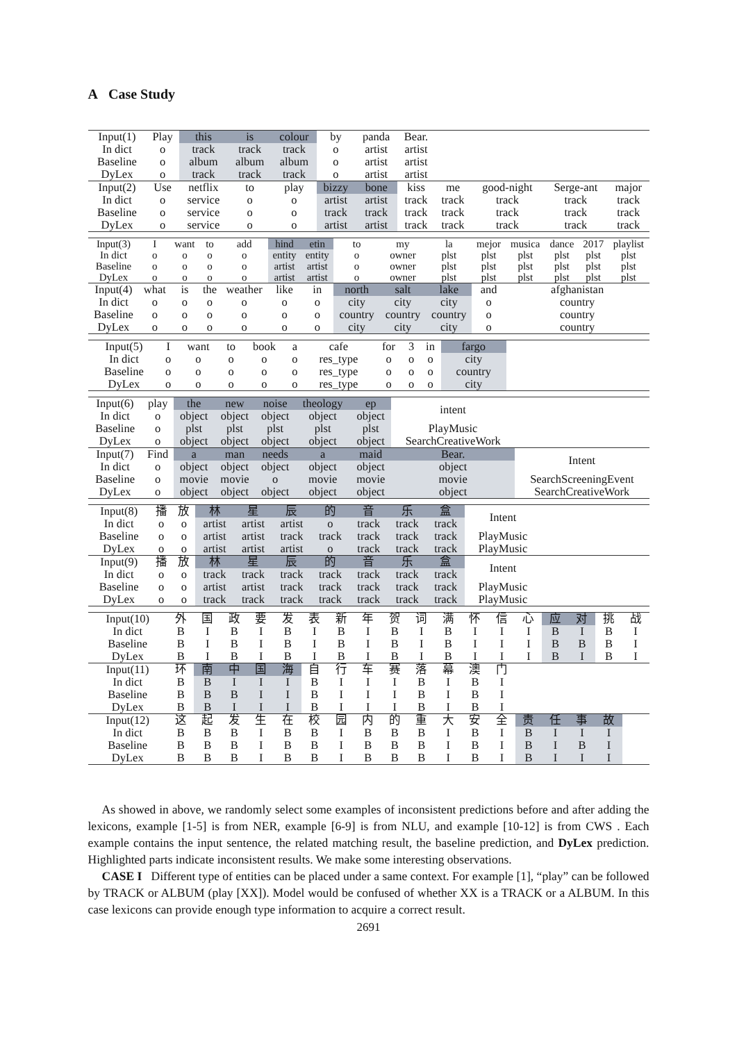A Case Study
| Input(1) | Play | this | is | colour | by | panda | Bear. | | | | |
| In dict | o | track | track | track | o | artist | artist | | | | |
| Baseline | o | album | album | album | o | artist | artist | | | | |
| DyLex | o | track | track | track | o | artist | artist | | | | |
| Input(2) | Use | netflix | to | play | bizzy | bone | kiss | me | good-night | Serge-ant | major |
| In dict | o | service | o | o | artist | artist | track | track | track | track | track |
| Baseline | o | service | o | o | track | track | track | track | track | track | track |
| DyLex | o | service | o | o | artist | artist | track | track | track | track | track |
| Input(3) | I | want | to | add | hind | etin | to | my | la | mejor | musica | dance | 2017 | playlist |
| In dict | o | o | o | o | entity | entity | o | owner | plst | plst | plst | plst | plst | plst |
| Baseline | o | o | o | o | artist | artist | o | owner | plst | plst | plst | plst | plst | plst |
| DyLex | o | o | o | o | artist | artist | o | owner | plst | plst | plst | plst | plst | plst |
| Input(4) | what | is | the | weather | like | in | north | salt | lake | and | afghanistan | | | |
| In dict | o | o | o | o | o | o | city | city | city | o | country | | | |
| Baseline | o | o | o | o | o | o | country | country | country | o | country | | | |
| DyLex | o | o | o | o | o | o | city | city | city | o | country | | | |
| Input(5) | I | want | to | book | a | cafe | for | 3 | in | fargo | |
| In dict | o | o | o | o | o | res_type | o | o | o | city | |
| Baseline | o | o | o | o | o | res_type | o | o | o | country | |
| DyLex | o | o | o | o | o | res_type | o | o | o | city | |
| Input(6) | play | the | new | noise | theology | ep | intent | |
| In dict | o | object | object | object | object | object | | |
| Baseline | o | plst | plst | plst | plst | plst | PlayMusic | |
| DyLex | o | object | object | object | object | object | SearchCreativeWork | |
| Input(7) | Find | a | man | needs | a | maid | Bear. | Intent |
| In dict | o | object | object | object | object | object | object | |
| Baseline | o | movie | movie | o | movie | movie | movie | SearchScreeningEvent |
| DyLex | o | object | object | object | object | object | object | SearchCreativeWork |
| Input(8) | 播 | 放 | 林 | 星 | 辰 | 的 | 音 | 乐 | 盒 | Intent | |
| In dict | o | o | artist | artist | artist | o | track | track | track | | |
| Baseline | o | o | artist | artist | track | track | track | track | track | PlayMusic | |
| DyLex | o | o | artist | artist | artist | o | track | track | track | PlayMusic | |
| Input(9) | 播 | 放 | 林 | 星 | 辰 | 的 | 音 | 乐 | 盒 | Intent | |
| In dict | o | o | track | track | track | track | track | track | track | | |
| Baseline | o | o | artist | artist | track | track | track | track | track | PlayMusic | |
| DyLex | o | o | track | track | track | track | track | track | track | PlayMusic | |
| Input(10) | 外 | 国 | 政 | 要 | 发 | 表 | 新 | 年 | 贺 | 词 | 满 | 怀 | 信 | 心 | 应 | 对 | 挑 | 战 |
| In dict | B | I | B | I | B | I | B | I | B | I | B | I | I | I | B | I | B | I |
| Baseline | B | I | B | I | B | I | B | I | B | I | B | I | I | I | B | B | B | I |
| DyLex | B | I | B | I | B | I | B | I | B | I | B | I | I | I | B | I | B | I |
| Input(11) | 环 | 南 | 中 | 国 | 海 | 自 | 行 | 车 | 赛 | 落 | 幕 | 澳 | 门 | | | | | |
| In dict | B | B | I | I | I | B | I | I | I | B | I | B | I | | | | | |
| Baseline | B | B | B | I | I | B | I | I | I | B | I | B | I | | | | | |
| DyLex | B | B | I | I | I | B | I | I | I | B | I | B | I | | | | | |
| Input(12) | 这 | 起 | 发 | 生 | 在 | 校 | 园 | 内 | 的 | 重 | 大 | 安 | 全 | 责 | 任 | 事 | 故 | |
| In dict | B | B | B | I | B | B | I | B | B | B | I | B | I | B | I | I | I | |
| Baseline | B | B | B | I | B | B | I | B | B | B | I | B | I | B | I | B | I | |
| DyLex | B | B | B | I | B | B | I | B | B | B | I | B | I | B | I | I | I | |
As showed in above, we randomly select some examples of inconsistent predictions before and after adding the lexicons, example [1-5] is from NER, example [6-9] is from NLU, and example [10-12] is from CWS . Each example contains the input sentence, the related matching result, the baseline prediction, and DyLex prediction. Highlighted parts indicate inconsistent results. We make some interesting observations.
CASE I Different type of entities can be placed under a same context. For example [1], “play” can be followed by TRACK or ALBUM (play [XX]). Model would be confused of whether XX is a TRACK or a ALBUM. In this case lexicons can provide enough type information to acquire a correct result.
2691